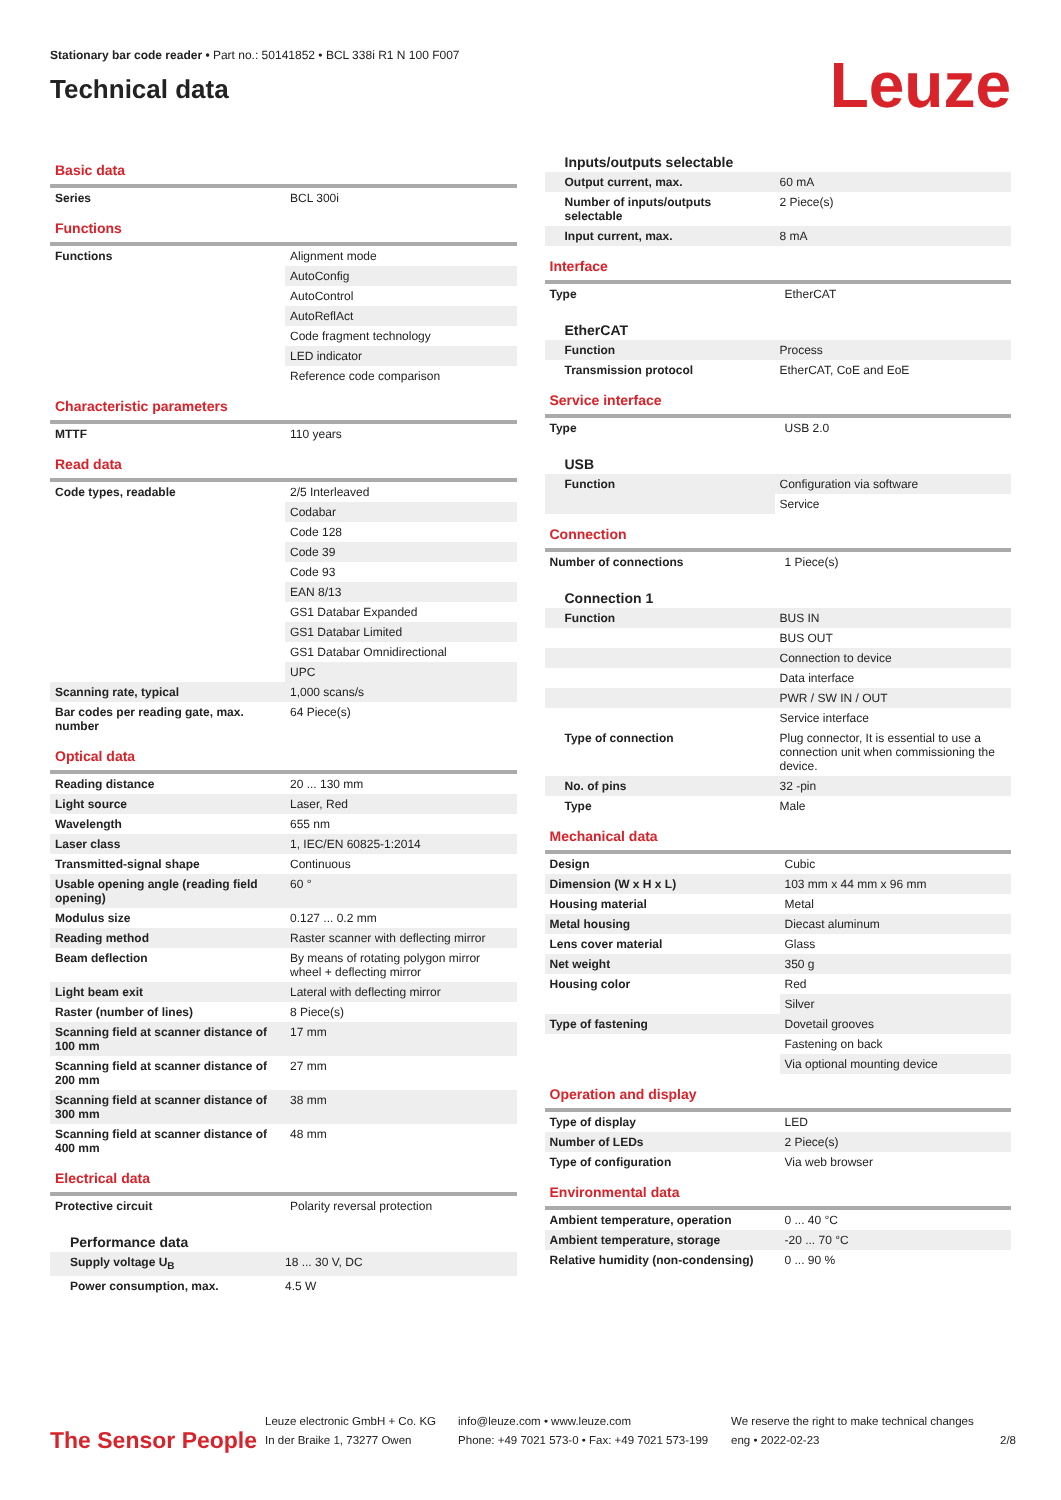Stationary bar code reader • Part no.: 50141852 • BCL 338i R1 N 100 F007
Technical data
Leuze
Basic data
| Series | BCL 300i |
Functions
| Functions | Alignment mode |
| | AutoConfig |
| | AutoControl |
| | AutoReflAct |
| | Code fragment technology |
| | LED indicator |
| | Reference code comparison |
Characteristic parameters
| MTTF | 110 years |
Read data
| Code types, readable | 2/5 Interleaved |
| | Codabar |
| | Code 128 |
| | Code 39 |
| | Code 93 |
| | EAN 8/13 |
| | GS1 Databar Expanded |
| | GS1 Databar Limited |
| | GS1 Databar Omnidirectional |
| | UPC |
| Scanning rate, typical | 1,000 scans/s |
| Bar codes per reading gate, max. number | 64 Piece(s) |
Optical data
| Reading distance | 20 ... 130 mm |
| Light source | Laser, Red |
| Wavelength | 655 nm |
| Laser class | 1, IEC/EN 60825-1:2014 |
| Transmitted-signal shape | Continuous |
| Usable opening angle (reading field opening) | 60 ° |
| Modulus size | 0.127 ... 0.2 mm |
| Reading method | Raster scanner with deflecting mirror |
| Beam deflection | By means of rotating polygon mirror wheel + deflecting mirror |
| Light beam exit | Lateral with deflecting mirror |
| Raster (number of lines) | 8 Piece(s) |
| Scanning field at scanner distance of 100 mm | 17 mm |
| Scanning field at scanner distance of 200 mm | 27 mm |
| Scanning field at scanner distance of 300 mm | 38 mm |
| Scanning field at scanner distance of 400 mm | 48 mm |
Electrical data
| Protective circuit | Polarity reversal protection |
Performance data
| Supply voltage U<sub>B</sub> | 18 ... 30 V, DC |
| Power consumption, max. | 4.5 W |
Inputs/outputs selectable
| Output current, max. | 60 mA |
| Number of inputs/outputs selectable | 2 Piece(s) |
| Input current, max. | 8 mA |
Interface
| Type | EtherCAT |
EtherCAT
| Function | Process |
| Transmission protocol | EtherCAT, CoE and EoE |
Service interface
| Type | USB 2.0 |
USB
| Function | Configuration via software |
| | Service |
Connection
| Number of connections | 1 Piece(s) |
Connection 1
| Function | BUS IN |
| | BUS OUT |
| | Connection to device |
| | Data interface |
| | PWR / SW IN / OUT |
| | Service interface |
| Type of connection | Plug connector, It is essential to use a connection unit when commissioning the device. |
| No. of pins | 32 -pin |
| Type | Male |
Mechanical data
| Design | Cubic |
| Dimension (W x H x L) | 103 mm x 44 mm x 96 mm |
| Housing material | Metal |
| Metal housing | Diecast aluminum |
| Lens cover material | Glass |
| Net weight | 350 g |
| Housing color | Red |
| | Silver |
| Type of fastening | Dovetail grooves |
| | Fastening on back |
| | Via optional mounting device |
Operation and display
| Type of display | LED |
| Number of LEDs | 2 Piece(s) |
| Type of configuration | Via web browser |
Environmental data
| Ambient temperature, operation | 0 ... 40 °C |
| Ambient temperature, storage | -20 ... 70 °C |
| Relative humidity (non-condensing) | 0 ... 90 % |
The Sensor People
Leuze electronic GmbH + Co. KG
In der Braike 1, 73277 Owen
info@leuze.com • www.leuze.com
Phone: +49 7021 573-0 • Fax: +49 7021 573-199
We reserve the right to make technical changes
eng • 2022-02-23
2/8